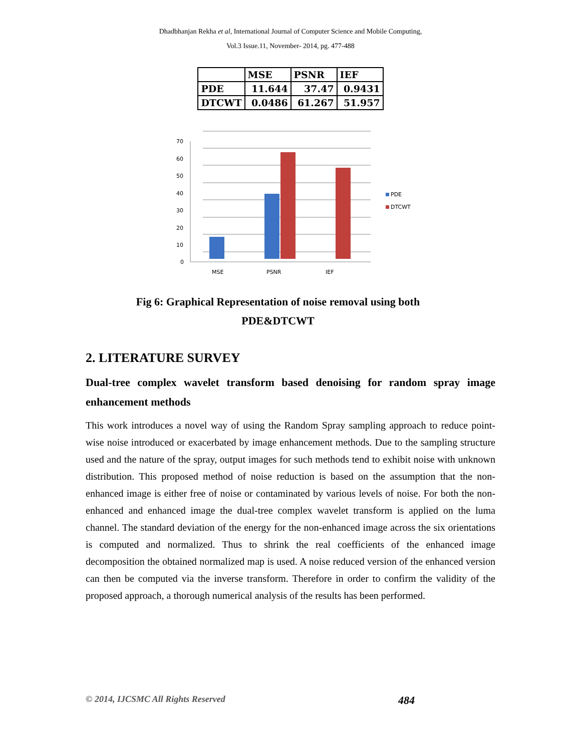Dhadbhanjan Rekha et al, International Journal of Computer Science and Mobile Computing,
Vol.3 Issue.11, November- 2014, pg. 477-488
| | MSE | PSNR | IEF |
| --- | --- | --- | --- |
| PDE | 11.644 | 37.47 | 0.9431 |
| DTCWT | 0.0486 | 61.267 | 51.957 |
70
60
50
40
30
20
10
0
MSE
PSNR
IEF
PDE
DTCWT
Fig 6: Graphical Representation of noise removal using both
PDE&DTCWT
2. LITERATURE SURVEY
Dual-tree complex wavelet transform based denoising for random spray image enhancement methods
This work introduces a novel way of using the Random Spray sampling approach to reduce point-wise noise introduced or exacerbated by image enhancement methods. Due to the sampling structure used and the nature of the spray, output images for such methods tend to exhibit noise with unknown distribution. This proposed method of noise reduction is based on the assumption that the non-enhanced image is either free of noise or contaminated by various levels of noise. For both the non-enhanced and enhanced image the dual-tree complex wavelet transform is applied on the luma channel. The standard deviation of the energy for the non-enhanced image across the six orientations is computed and normalized. Thus to shrink the real coefficients of the enhanced image decomposition the obtained normalized map is used. A noise reduced version of the enhanced version can then be computed via the inverse transform. Therefore in order to confirm the validity of the proposed approach, a thorough numerical analysis of the results has been performed.
© 2014, IJCSMC All Rights Reserved 484